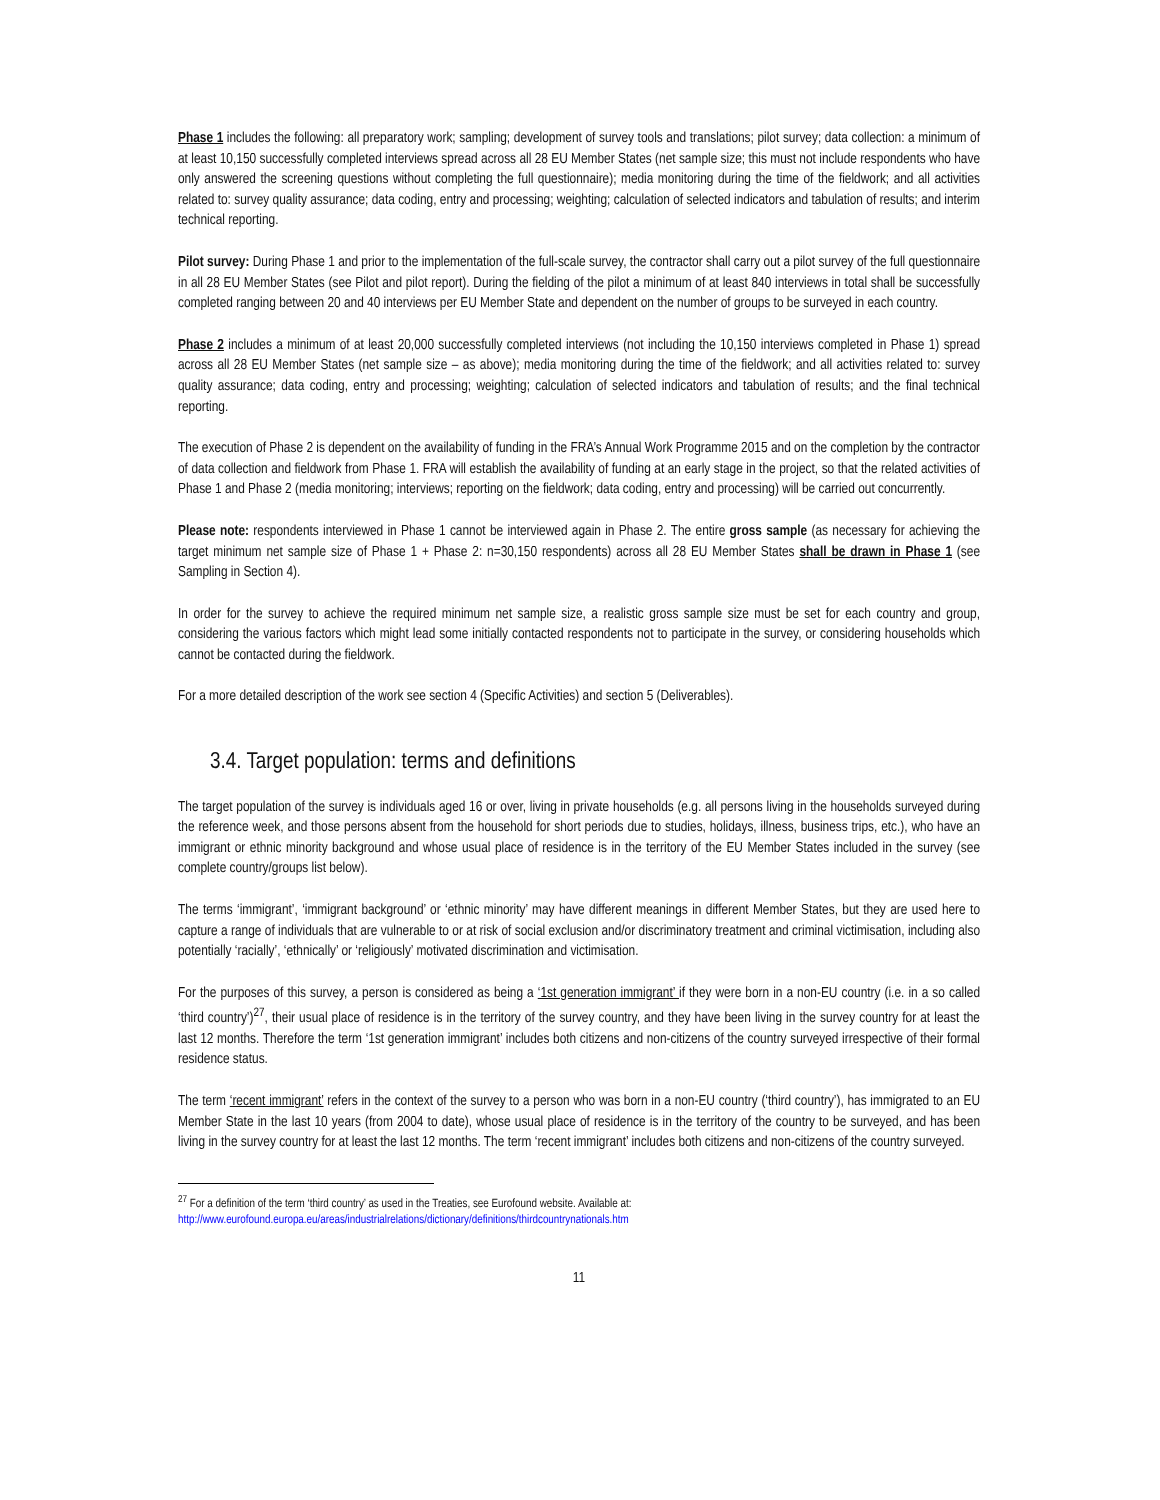Phase 1 includes the following: all preparatory work; sampling; development of survey tools and translations; pilot survey; data collection: a minimum of at least 10,150 successfully completed interviews spread across all 28 EU Member States (net sample size; this must not include respondents who have only answered the screening questions without completing the full questionnaire); media monitoring during the time of the fieldwork; and all activities related to: survey quality assurance; data coding, entry and processing; weighting; calculation of selected indicators and tabulation of results; and interim technical reporting.
Pilot survey: During Phase 1 and prior to the implementation of the full-scale survey, the contractor shall carry out a pilot survey of the full questionnaire in all 28 EU Member States (see Pilot and pilot report). During the fielding of the pilot a minimum of at least 840 interviews in total shall be successfully completed ranging between 20 and 40 interviews per EU Member State and dependent on the number of groups to be surveyed in each country.
Phase 2 includes a minimum of at least 20,000 successfully completed interviews (not including the 10,150 interviews completed in Phase 1) spread across all 28 EU Member States (net sample size – as above); media monitoring during the time of the fieldwork; and all activities related to: survey quality assurance; data coding, entry and processing; weighting; calculation of selected indicators and tabulation of results; and the final technical reporting.
The execution of Phase 2 is dependent on the availability of funding in the FRA’s Annual Work Programme 2015 and on the completion by the contractor of data collection and fieldwork from Phase 1. FRA will establish the availability of funding at an early stage in the project, so that the related activities of Phase 1 and Phase 2 (media monitoring; interviews; reporting on the fieldwork; data coding, entry and processing) will be carried out concurrently.
Please note: respondents interviewed in Phase 1 cannot be interviewed again in Phase 2. The entire gross sample (as necessary for achieving the target minimum net sample size of Phase 1 + Phase 2: n=30,150 respondents) across all 28 EU Member States shall be drawn in Phase 1 (see Sampling in Section 4).
In order for the survey to achieve the required minimum net sample size, a realistic gross sample size must be set for each country and group, considering the various factors which might lead some initially contacted respondents not to participate in the survey, or considering households which cannot be contacted during the fieldwork.
For a more detailed description of the work see section 4 (Specific Activities) and section 5 (Deliverables).
3.4. Target population: terms and definitions
The target population of the survey is individuals aged 16 or over, living in private households (e.g. all persons living in the households surveyed during the reference week, and those persons absent from the household for short periods due to studies, holidays, illness, business trips, etc.), who have an immigrant or ethnic minority background and whose usual place of residence is in the territory of the EU Member States included in the survey (see complete country/groups list below).
The terms ‘immigrant’, ‘immigrant background’ or ‘ethnic minority’ may have different meanings in different Member States, but they are used here to capture a range of individuals that are vulnerable to or at risk of social exclusion and/or discriminatory treatment and criminal victimisation, including also potentially ‘racially’, ‘ethnically’ or ‘religiously’ motivated discrimination and victimisation.
For the purposes of this survey, a person is considered as being a ‘1st generation immigrant’ if they were born in a non-EU country (i.e. in a so called ‘third country’)<sup>27</sup>, their usual place of residence is in the territory of the survey country, and they have been living in the survey country for at least the last 12 months. Therefore the term ‘1st generation immigrant’ includes both citizens and non-citizens of the country surveyed irrespective of their formal residence status.
The term ‘recent immigrant’ refers in the context of the survey to a person who was born in a non-EU country (‘third country’), has immigrated to an EU Member State in the last 10 years (from 2004 to date), whose usual place of residence is in the territory of the country to be surveyed, and has been living in the survey country for at least the last 12 months. The term ‘recent immigrant’ includes both citizens and non-citizens of the country surveyed.
<sup>27</sup> For a definition of the term ‘third country’ as used in the Treaties, see Eurofound website. Available at:
http://www.eurofound.europa.eu/areas/industrialrelations/dictionary/definitions/thirdcountrynationals.htm
11